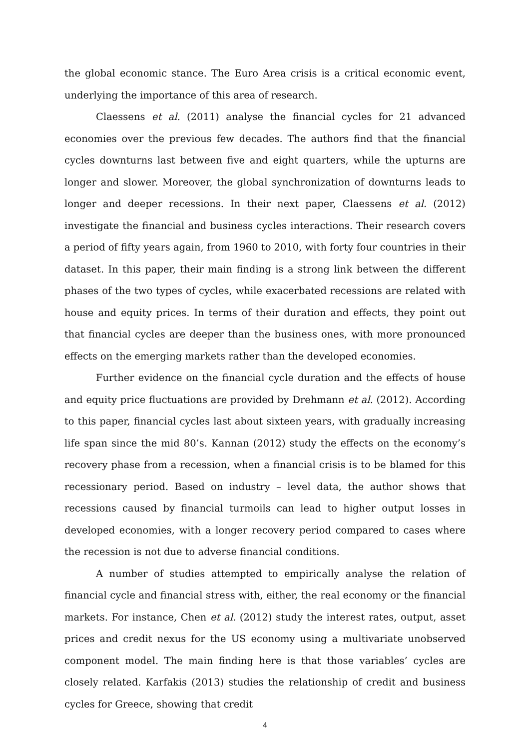the global economic stance. The Euro Area crisis is a critical economic event, underlying the importance of this area of research.
Claessens et al. (2011) analyse the financial cycles for 21 advanced economies over the previous few decades. The authors find that the financial cycles downturns last between five and eight quarters, while the upturns are longer and slower. Moreover, the global synchronization of downturns leads to longer and deeper recessions. In their next paper, Claessens et al. (2012) investigate the financial and business cycles interactions. Their research covers a period of fifty years again, from 1960 to 2010, with forty four countries in their dataset. In this paper, their main finding is a strong link between the different phases of the two types of cycles, while exacerbated recessions are related with house and equity prices. In terms of their duration and effects, they point out that financial cycles are deeper than the business ones, with more pronounced effects on the emerging markets rather than the developed economies.
Further evidence on the financial cycle duration and the effects of house and equity price fluctuations are provided by Drehmann et al. (2012). According to this paper, financial cycles last about sixteen years, with gradually increasing life span since the mid 80’s. Kannan (2012) study the effects on the economy’s recovery phase from a recession, when a financial crisis is to be blamed for this recessionary period. Based on industry – level data, the author shows that recessions caused by financial turmoils can lead to higher output losses in developed economies, with a longer recovery period compared to cases where the recession is not due to adverse financial conditions.
A number of studies attempted to empirically analyse the relation of financial cycle and financial stress with, either, the real economy or the financial markets. For instance, Chen et al. (2012) study the interest rates, output, asset prices and credit nexus for the US economy using a multivariate unobserved component model. The main finding here is that those variables’ cycles are closely related. Karfakis (2013) studies the relationship of credit and business cycles for Greece, showing that credit
4